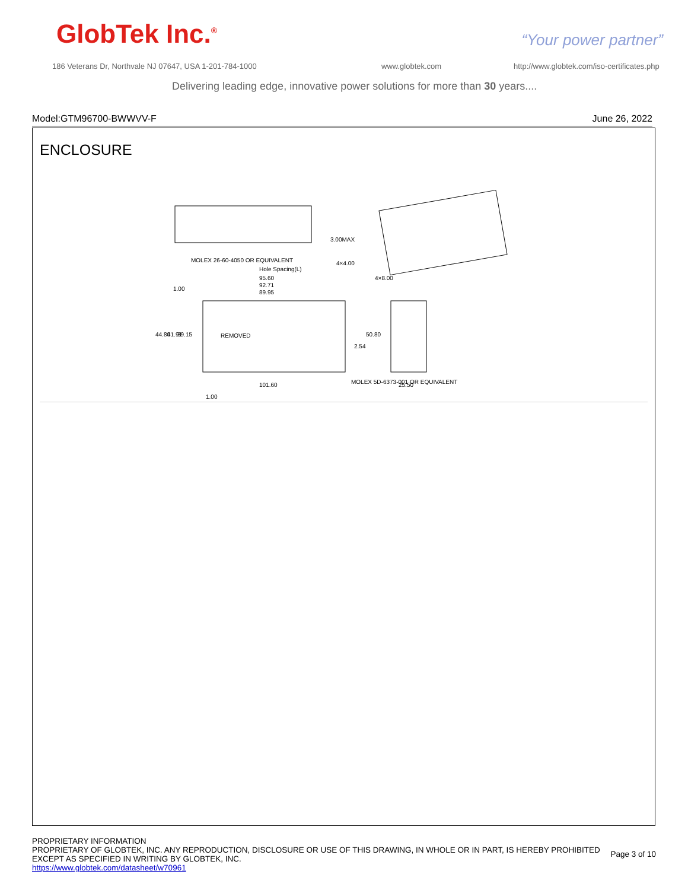GlobTek Inc.<sup>®</sup> “Your power partner”
186 Veterans Dr, Northvale NJ 07647, USA 1-201-784-1000
www.globtek.com
http://www.globtek.com/iso-certificates.php
Delivering leading edge, innovative power solutions for more than 30 years....
Model:GTM96700-BWWVV-F June 26, 2022
ENCLOSURE
3.00MAX
MOLEX 26-60-4050 OR EQUIVALENT
Hole Spacing(L)
95.60
92.71
89.95
1.00
4×4.00
4×8.00
44.80
41.91
39.15
REMOVED
2.54
50.80
101.60
MOLEX 5D-6373-001 OR EQUIVALENT
25.50
1.00
PROPRIETARY INFORMATION
PROPRIETARY OF GLOBTEK, INC. ANY REPRODUCTION, DISCLOSURE OR USE OF THIS DRAWING, IN WHOLE OR IN PART, IS HEREBY PROHIBITED
EXCEPT AS SPECIFIED IN WRITING BY GLOBTEK, INC.
https://www.globtek.com/datasheet/w70961
Page 3 of 10